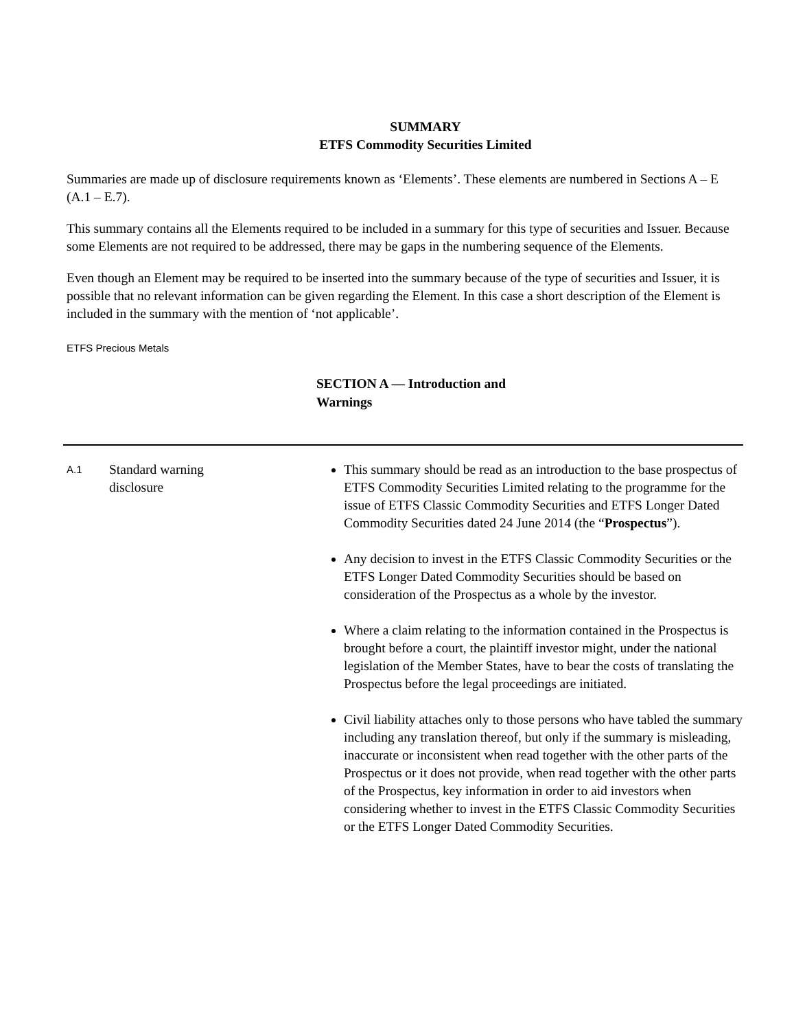SUMMARY
ETFS Commodity Securities Limited
Summaries are made up of disclosure requirements known as ‘Elements’. These elements are numbered in Sections A – E (A.1 – E.7).
This summary contains all the Elements required to be included in a summary for this type of securities and Issuer. Because some Elements are not required to be addressed, there may be gaps in the numbering sequence of the Elements.
Even though an Element may be required to be inserted into the summary because of the type of securities and Issuer, it is possible that no relevant information can be given regarding the Element. In this case a short description of the Element is included in the summary with the mention of ‘not applicable’.
ETFS Precious Metals
SECTION A — Introduction and Warnings
| A.1 | Standard warning disclosure | This summary should be read as an introduction to the base prospectus of ETFS Commodity Securities Limited relating to the programme for the issue of ETFS Classic Commodity Securities and ETFS Longer Dated Commodity Securities dated 24 June 2014 (the “ Prospectus ”). Any decision to invest in the ETFS Classic Commodity Securities or the ETFS Longer Dated Commodity Securities should be based on consideration of the Prospectus as a whole by the investor. Where a claim relating to the information contained in the Prospectus is brought before a court, the plaintiff investor might, under the national legislation of the Member States, have to bear the costs of translating the Prospectus before the legal proceedings are initiated. Civil liability attaches only to those persons who have tabled the summary including any translation thereof, but only if the summary is misleading, inaccurate or inconsistent when read together with the other parts of the Prospectus or it does not provide, when read together with the other parts of the Prospectus, key information in order to aid investors when considering whether to invest in the ETFS Classic Commodity Securities or the ETFS Longer Dated Commodity Securities. |